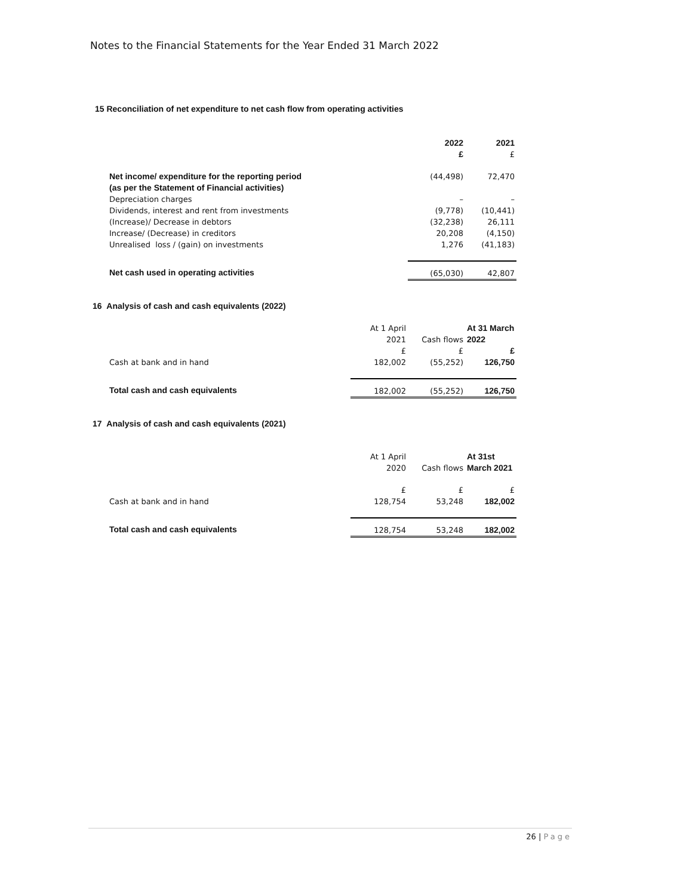Notes to the Financial Statements for the Year Ended 31 March 2022
15 Reconciliation of net expenditure to net cash flow from operating activities
| | 2022 £ | 2021 £ |
| Net income/ expenditure for the reporting period (as per the Statement of Financial activities) | (44,498) | 72,470 |
| Depreciation charges | – | – |
| Dividends, interest and rent from investments | (9,778) | (10,441) |
| (Increase)/ Decrease in debtors | (32,238) | 26,111 |
| Increase/ (Decrease) in creditors | 20,208 | (4,150) |
| Unrealised loss / (gain) on investments | 1,276 | (41,183) |
| Net cash used in operating activities | (65,030) | 42,807 |
16 Analysis of cash and cash equivalents (2022)
| | At 1 April 2021 £ | Cash flows £ | At 31 March 2022 £ |
| Cash at bank and in hand | 182,002 | (55,252) | 126,750 |
| Total cash and cash equivalents | 182,002 | (55,252) | 126,750 |
17 Analysis of cash and cash equivalents (2021)
| | At 1 April 2020 | Cash flows | At 31st March 2021 |
| Cash at bank and in hand | £ 128,754 | £ 53,248 | £ 182,002 |
| Total cash and cash equivalents | 128,754 | 53,248 | 182,002 |
26 | Page